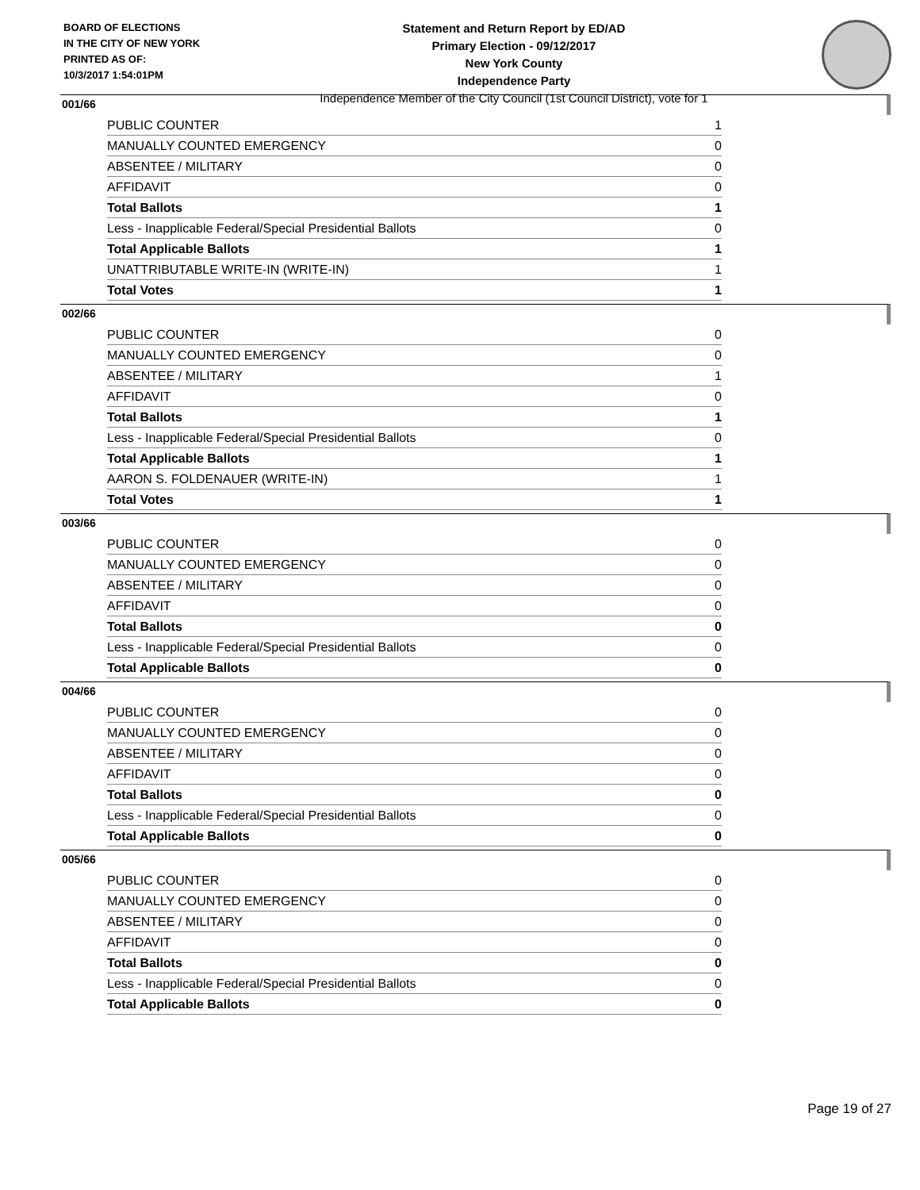BOARD OF ELECTIONS
IN THE CITY OF NEW YORK
PRINTED AS OF:
10/3/2017 1:54:01PM
Statement and Return Report by ED/AD
Primary Election - 09/12/2017
New York County
Independence Party
Independence Member of the City Council (1st Council District), vote for 1
001/66
| PUBLIC COUNTER | 1 |
| MANUALLY COUNTED EMERGENCY | 0 |
| ABSENTEE / MILITARY | 0 |
| AFFIDAVIT | 0 |
| Total Ballots | 1 |
| Less - Inapplicable Federal/Special Presidential Ballots | 0 |
| Total Applicable Ballots | 1 |
| UNATTRIBUTABLE WRITE-IN (WRITE-IN) | 1 |
| Total Votes | 1 |
002/66
| PUBLIC COUNTER | 0 |
| MANUALLY COUNTED EMERGENCY | 0 |
| ABSENTEE / MILITARY | 1 |
| AFFIDAVIT | 0 |
| Total Ballots | 1 |
| Less - Inapplicable Federal/Special Presidential Ballots | 0 |
| Total Applicable Ballots | 1 |
| AARON S. FOLDENAUER (WRITE-IN) | 1 |
| Total Votes | 1 |
003/66
| PUBLIC COUNTER | 0 |
| MANUALLY COUNTED EMERGENCY | 0 |
| ABSENTEE / MILITARY | 0 |
| AFFIDAVIT | 0 |
| Total Ballots | 0 |
| Less - Inapplicable Federal/Special Presidential Ballots | 0 |
| Total Applicable Ballots | 0 |
004/66
| PUBLIC COUNTER | 0 |
| MANUALLY COUNTED EMERGENCY | 0 |
| ABSENTEE / MILITARY | 0 |
| AFFIDAVIT | 0 |
| Total Ballots | 0 |
| Less - Inapplicable Federal/Special Presidential Ballots | 0 |
| Total Applicable Ballots | 0 |
005/66
| PUBLIC COUNTER | 0 |
| MANUALLY COUNTED EMERGENCY | 0 |
| ABSENTEE / MILITARY | 0 |
| AFFIDAVIT | 0 |
| Total Ballots | 0 |
| Less - Inapplicable Federal/Special Presidential Ballots | 0 |
| Total Applicable Ballots | 0 |
Page 19 of 27